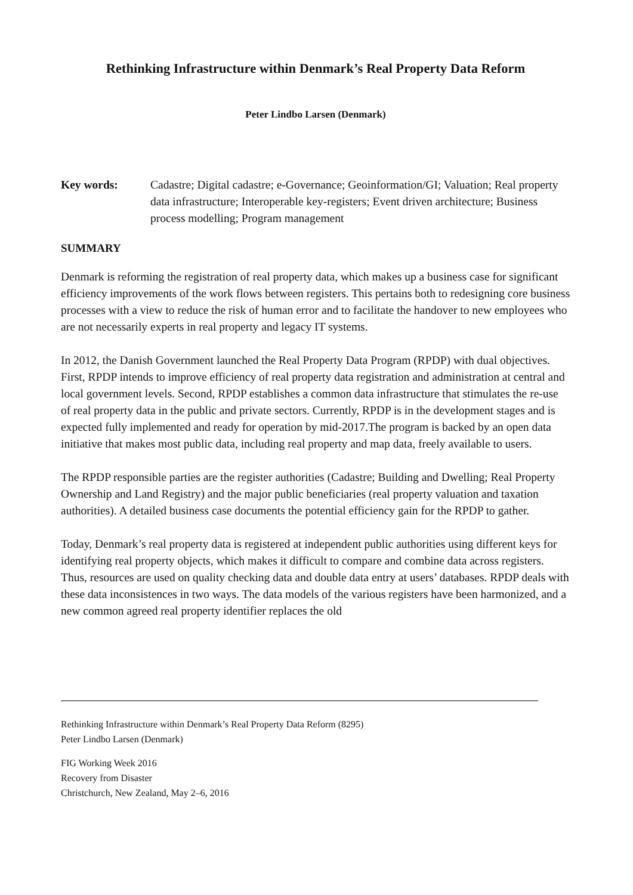Rethinking Infrastructure within Denmark’s Real Property Data Reform
Peter Lindbo Larsen (Denmark)
Key words: Cadastre; Digital cadastre; e-Governance; Geoinformation/GI; Valuation; Real property data infrastructure; Interoperable key-registers; Event driven architecture; Business process modelling; Program management
SUMMARY
Denmark is reforming the registration of real property data, which makes up a business case for significant efficiency improvements of the work flows between registers. This pertains both to redesigning core business processes with a view to reduce the risk of human error and to facilitate the handover to new employees who are not necessarily experts in real property and legacy IT systems.
In 2012, the Danish Government launched the Real Property Data Program (RPDP) with dual objectives. First, RPDP intends to improve efficiency of real property data registration and administration at central and local government levels. Second, RPDP establishes a common data infrastructure that stimulates the re-use of real property data in the public and private sectors. Currently, RPDP is in the development stages and is expected fully implemented and ready for operation by mid-2017.The program is backed by an open data initiative that makes most public data, including real property and map data, freely available to users.
The RPDP responsible parties are the register authorities (Cadastre; Building and Dwelling; Real Property Ownership and Land Registry) and the major public beneficiaries (real property valuation and taxation authorities). A detailed business case documents the potential efficiency gain for the RPDP to gather.
Today, Denmark’s real property data is registered at independent public authorities using different keys for identifying real property objects, which makes it difficult to compare and combine data across registers. Thus, resources are used on quality checking data and double data entry at users’ databases. RPDP deals with these data inconsistences in two ways. The data models of the various registers have been harmonized, and a new common agreed real property identifier replaces the old
Rethinking Infrastructure within Denmark’s Real Property Data Reform (8295)
Peter Lindbo Larsen (Denmark)
FIG Working Week 2016
Recovery from Disaster
Christchurch, New Zealand, May 2–6, 2016